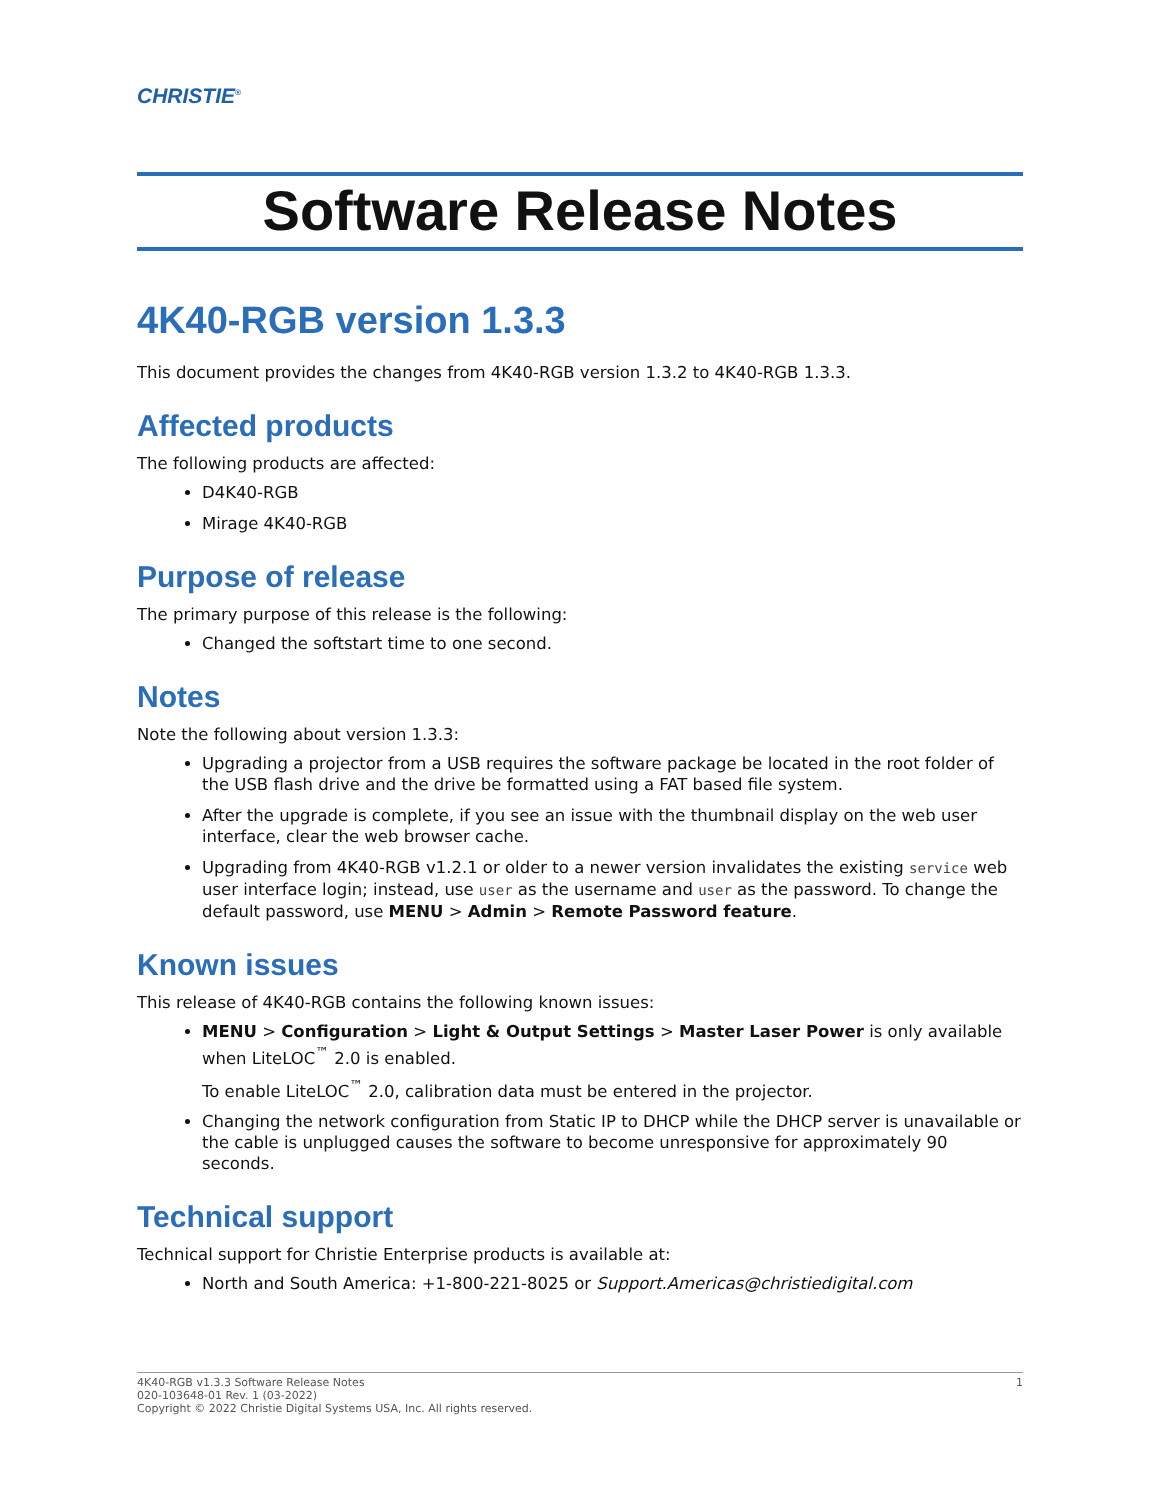CHRISTIE<sup>®</sup>
Software Release Notes
4K40-RGB version 1.3.3
This document provides the changes from 4K40-RGB version 1.3.2 to 4K40-RGB 1.3.3.
Affected products
The following products are affected:
D4K40-RGB
Mirage 4K40-RGB
Purpose of release
The primary purpose of this release is the following:
Changed the softstart time to one second.
Notes
Note the following about version 1.3.3:
Upgrading a projector from a USB requires the software package be located in the root folder of the USB flash drive and the drive be formatted using a FAT based file system.
After the upgrade is complete, if you see an issue with the thumbnail display on the web user interface, clear the web browser cache.
Upgrading from 4K40-RGB v1.2.1 or older to a newer version invalidates the existing service web user interface login; instead, use user as the username and user as the password. To change the default password, use MENU > Admin > Remote Password feature.
Known issues
This release of 4K40-RGB contains the following known issues:
MENU > Configuration > Light & Output Settings > Master Laser Power is only available when LiteLOC<sup>™</sup> 2.0 is enabled.
To enable LiteLOC<sup>™</sup> 2.0, calibration data must be entered in the projector.
Changing the network configuration from Static IP to DHCP while the DHCP server is unavailable or the cable is unplugged causes the software to become unresponsive for approximately 90 seconds.
Technical support
Technical support for Christie Enterprise products is available at:
North and South America: +1-800-221-8025 or Support.Americas@christiedigital.com
4K40-RGB v1.3.3 Software Release Notes
020-103648-01 Rev. 1 (03-2022)
Copyright © 2022 Christie Digital Systems USA, Inc. All rights reserved.
1